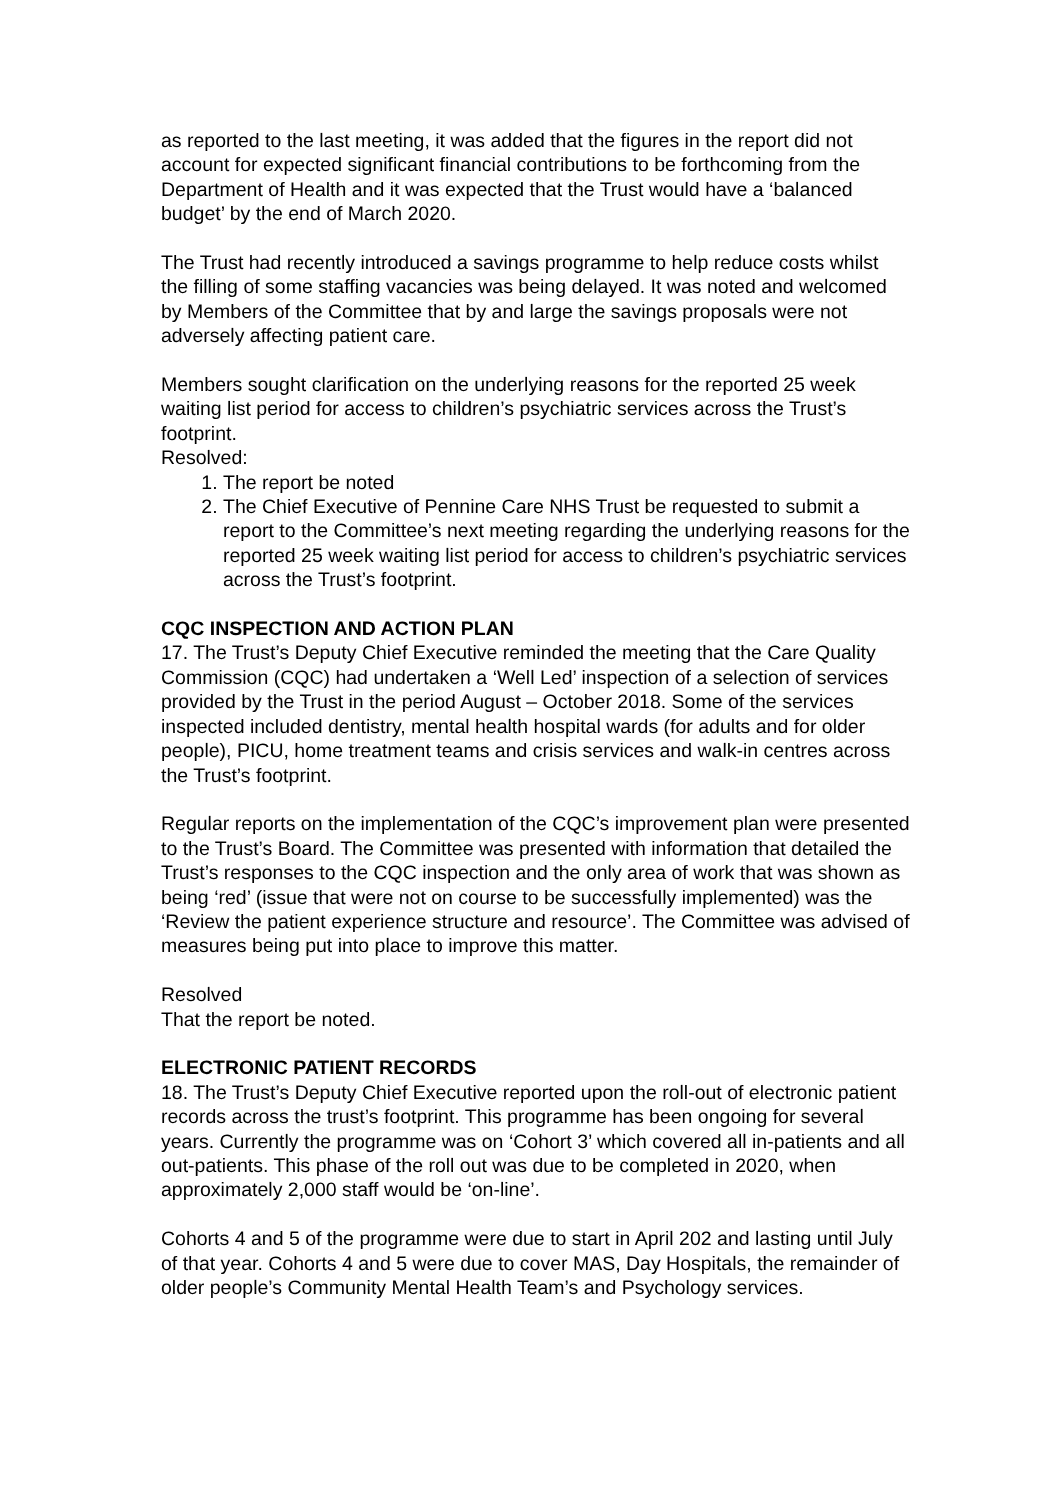as reported to the last meeting, it was added that the figures in the report did not account for expected significant financial contributions to be forthcoming from the Department of Health and it was expected that the Trust would have a ‘balanced budget’ by the end of March 2020.
The Trust had recently introduced a savings programme to help reduce costs whilst the filling of some staffing vacancies was being delayed. It was noted and welcomed by Members of the Committee that by and large the savings proposals were not adversely affecting patient care.
Members sought clarification on the underlying reasons for the reported 25 week waiting list period for access to children’s psychiatric services across the Trust’s footprint.
Resolved:
1. The report be noted
2. The Chief Executive of Pennine Care NHS Trust be requested to submit a report to the Committee’s next meeting regarding the underlying reasons for the reported 25 week waiting list period for access to children’s psychiatric services across the Trust’s footprint.
CQC INSPECTION AND ACTION PLAN
17. The Trust’s Deputy Chief Executive reminded the meeting that the Care Quality Commission (CQC) had undertaken a ‘Well Led’ inspection of a selection of services provided by the Trust in the period August – October 2018. Some of the services inspected included dentistry, mental health hospital wards (for adults and for older people), PICU, home treatment teams and crisis services and walk-in centres across the Trust’s footprint.
Regular reports on the implementation of the CQC’s improvement plan were presented to the Trust’s Board. The Committee was presented with information that detailed the Trust’s responses to the CQC inspection and the only area of work that was shown as being ‘red’ (issue that were not on course to be successfully implemented) was the ‘Review the patient experience structure and resource’. The Committee was advised of measures being put into place to improve this matter.
Resolved
That the report be noted.
ELECTRONIC PATIENT RECORDS
18. The Trust’s Deputy Chief Executive reported upon the roll-out of electronic patient records across the trust’s footprint. This programme has been ongoing for several years. Currently the programme was on ‘Cohort 3’ which covered all in-patients and all out-patients. This phase of the roll out was due to be completed in 2020, when approximately 2,000 staff would be ‘on-line’.
Cohorts 4 and 5 of the programme were due to start in April 202 and lasting until July of that year. Cohorts 4 and 5 were due to cover MAS, Day Hospitals, the remainder of older people’s Community Mental Health Team’s and Psychology services.